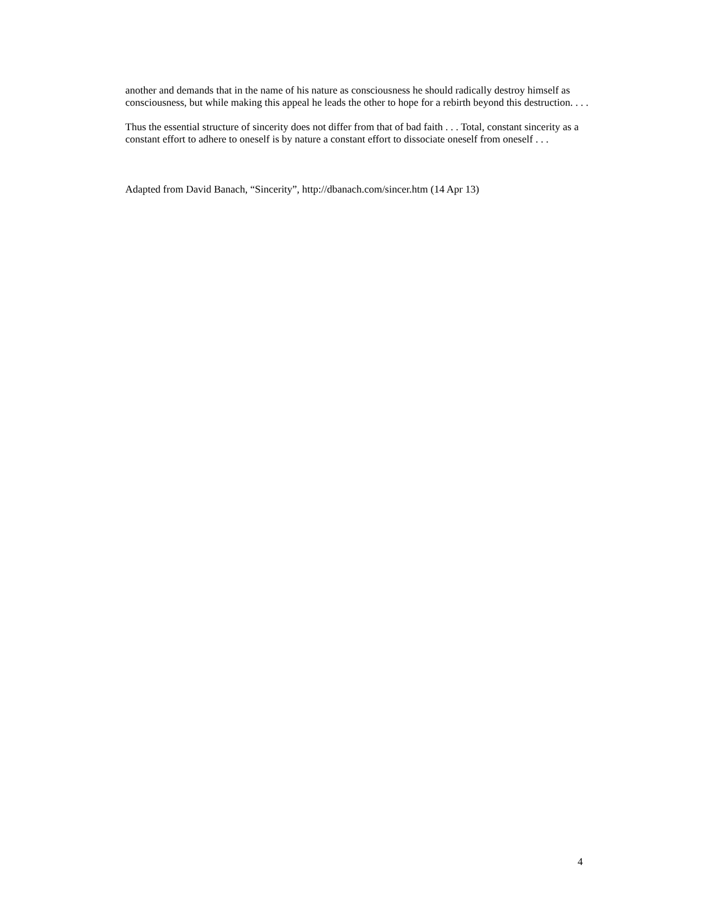another and demands that in the name of his nature as consciousness he should radically destroy himself as consciousness, but while making this appeal he leads the other to hope for a rebirth beyond this destruction. . . .
Thus the essential structure of sincerity does not differ from that of bad faith . . . Total, constant sincerity as a constant effort to adhere to oneself is by nature a constant effort to dissociate oneself from oneself . . .
Adapted from David Banach, “Sincerity”, http://dbanach.com/sincer.htm (14 Apr 13)
4